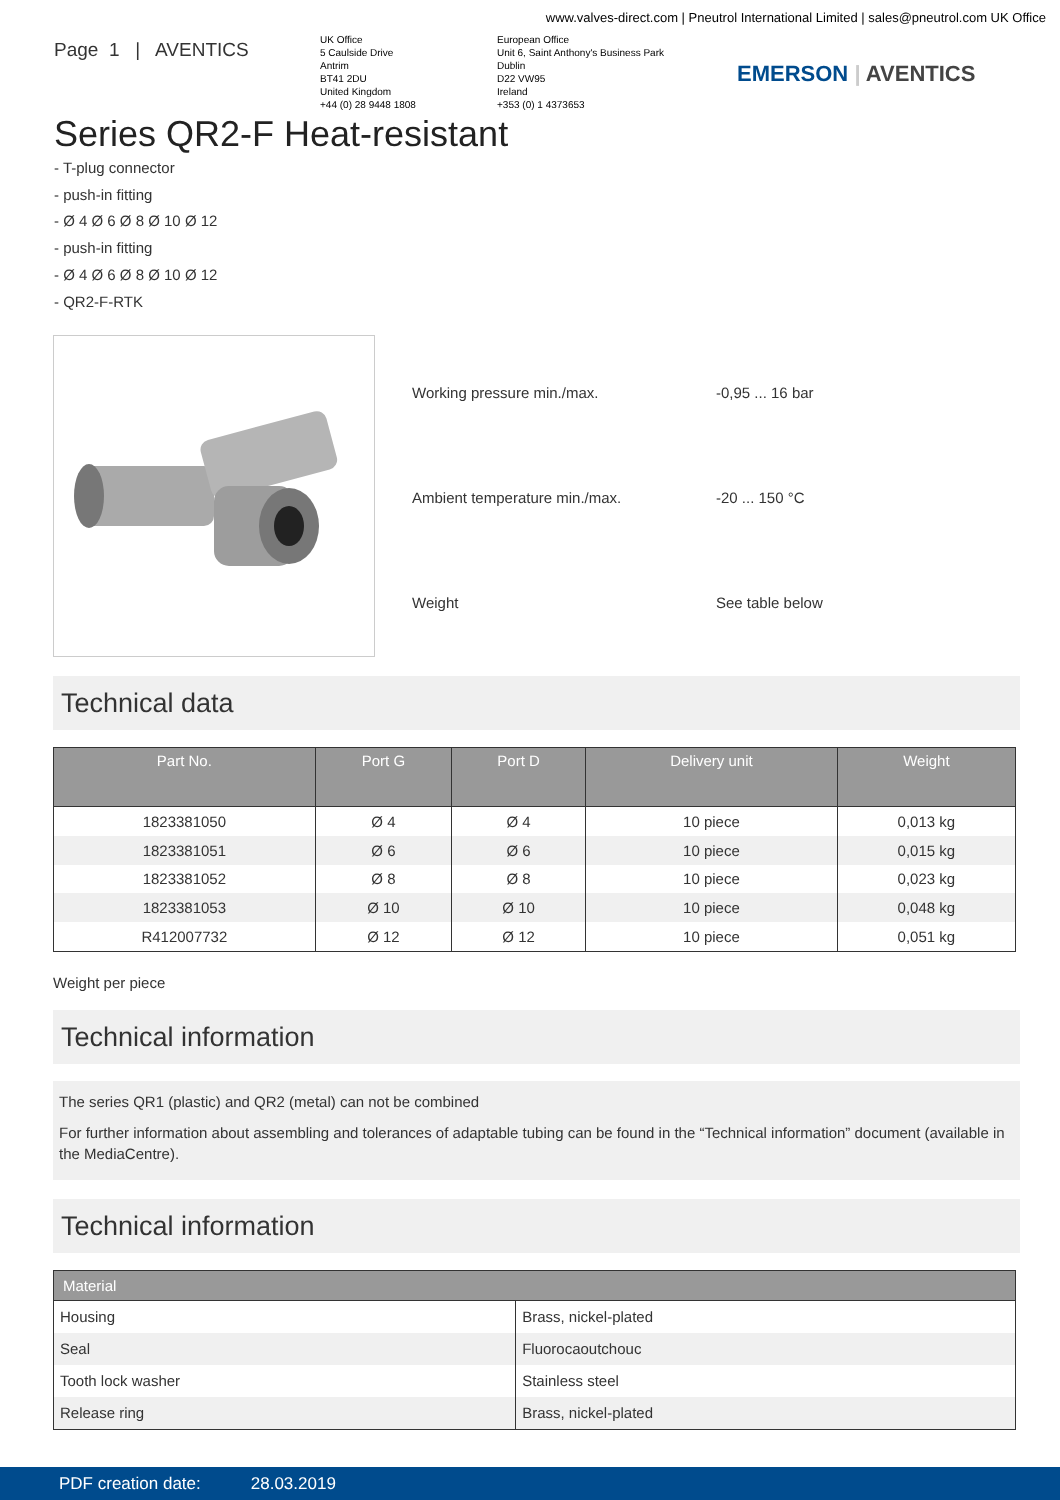www.valves-direct.com | Pneutrol International Limited | sales@pneutrol.com UK Office
Page 1 | AVENTICS
UK Office
5 Caulside Drive
Antrim
BT41 2DU
United Kingdom
+44 (0) 28 9448 1808
European Office
Unit 6, Saint Anthony's Business Park
Dublin
D22 VW95
Ireland
+353 (0) 1 4373653
EMERSON | AVENTICS
Series QR2-F Heat-resistant
- T-plug connector
- push-in fitting
- Ø 4 Ø 6 Ø 8 Ø 10 Ø 12
- push-in fitting
- Ø 4 Ø 6 Ø 8 Ø 10 Ø 12
- QR2-F-RTK
| Working pressure min./max. | -0,95 ... 16 bar |
| Ambient temperature min./max. | -20 ... 150 °C |
| Weight | See table below |
Technical data
| Part No. | Port G | Port D | Delivery unit | Weight |
| --- | --- | --- | --- | --- |
| 1823381050 | Ø 4 | Ø 4 | 10 piece | 0,013 kg |
| 1823381051 | Ø 6 | Ø 6 | 10 piece | 0,015 kg |
| 1823381052 | Ø 8 | Ø 8 | 10 piece | 0,023 kg |
| 1823381053 | Ø 10 | Ø 10 | 10 piece | 0,048 kg |
| R412007732 | Ø 12 | Ø 12 | 10 piece | 0,051 kg |
Weight per piece
Technical information
The series QR1 (plastic) and QR2 (metal) can not be combined
For further information about assembling and tolerances of adaptable tubing can be found in the “Technical information” document (available in the MediaCentre).
Technical information
| Material | |
| --- | --- |
| Housing | Brass, nickel-plated |
| Seal | Fluorocaoutchouc |
| Tooth lock washer | Stainless steel |
| Release ring | Brass, nickel-plated |
PDF creation date: 28.03.2019